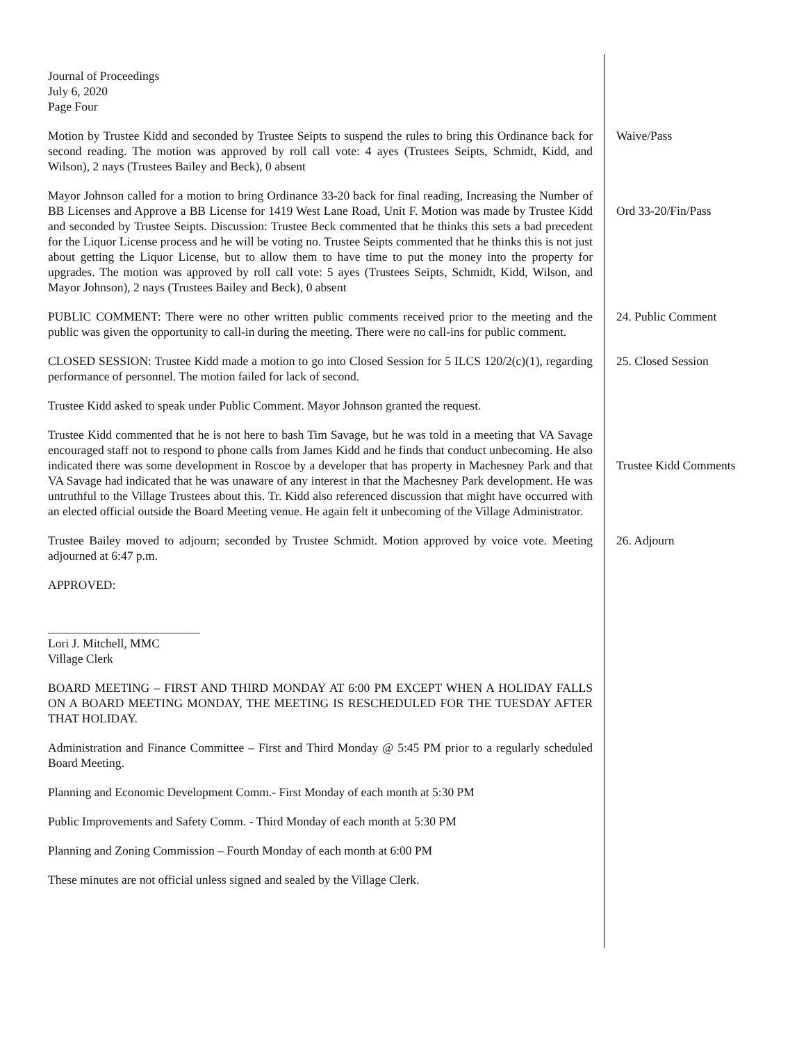Journal of Proceedings
July 6, 2020
Page Four
Motion by Trustee Kidd and seconded by Trustee Seipts to suspend the rules to bring this Ordinance back for second reading. The motion was approved by roll call vote: 4 ayes (Trustees Seipts, Schmidt, Kidd, and Wilson), 2 nays (Trustees Bailey and Beck), 0 absent
Waive/Pass
Mayor Johnson called for a motion to bring Ordinance 33-20 back for final reading, Increasing the Number of BB Licenses and Approve a BB License for 1419 West Lane Road, Unit F. Motion was made by Trustee Kidd and seconded by Trustee Seipts. Discussion: Trustee Beck commented that he thinks this sets a bad precedent for the Liquor License process and he will be voting no. Trustee Seipts commented that he thinks this is not just about getting the Liquor License, but to allow them to have time to put the money into the property for upgrades. The motion was approved by roll call vote: 5 ayes (Trustees Seipts, Schmidt, Kidd, Wilson, and Mayor Johnson), 2 nays (Trustees Bailey and Beck), 0 absent
Ord 33-20/Fin/Pass
PUBLIC COMMENT: There were no other written public comments received prior to the meeting and the public was given the opportunity to call-in during the meeting. There were no call-ins for public comment.
24. Public Comment
CLOSED SESSION: Trustee Kidd made a motion to go into Closed Session for 5 ILCS 120/2(c)(1), regarding performance of personnel. The motion failed for lack of second.
25. Closed Session
Trustee Kidd asked to speak under Public Comment. Mayor Johnson granted the request.
Trustee Kidd commented that he is not here to bash Tim Savage, but he was told in a meeting that VA Savage encouraged staff not to respond to phone calls from James Kidd and he finds that conduct unbecoming. He also indicated there was some development in Roscoe by a developer that has property in Machesney Park and that VA Savage had indicated that he was unaware of any interest in that the Machesney Park development. He was untruthful to the Village Trustees about this. Tr. Kidd also referenced discussion that might have occurred with an elected official outside the Board Meeting venue. He again felt it unbecoming of the Village Administrator.
Trustee Kidd Comments
Trustee Bailey moved to adjourn; seconded by Trustee Schmidt. Motion approved by voice vote. Meeting adjourned at 6:47 p.m.
26. Adjourn
APPROVED:
_________________________
Lori J. Mitchell, MMC
Village Clerk
BOARD MEETING – FIRST AND THIRD MONDAY AT 6:00 PM EXCEPT WHEN A HOLIDAY FALLS ON A BOARD MEETING MONDAY, THE MEETING IS RESCHEDULED FOR THE TUESDAY AFTER THAT HOLIDAY.
Administration and Finance Committee – First and Third Monday @ 5:45 PM prior to a regularly scheduled Board Meeting.
Planning and Economic Development Comm.- First Monday of each month at 5:30 PM
Public Improvements and Safety Comm. - Third Monday of each month at 5:30 PM
Planning and Zoning Commission – Fourth Monday of each month at 6:00 PM
These minutes are not official unless signed and sealed by the Village Clerk.